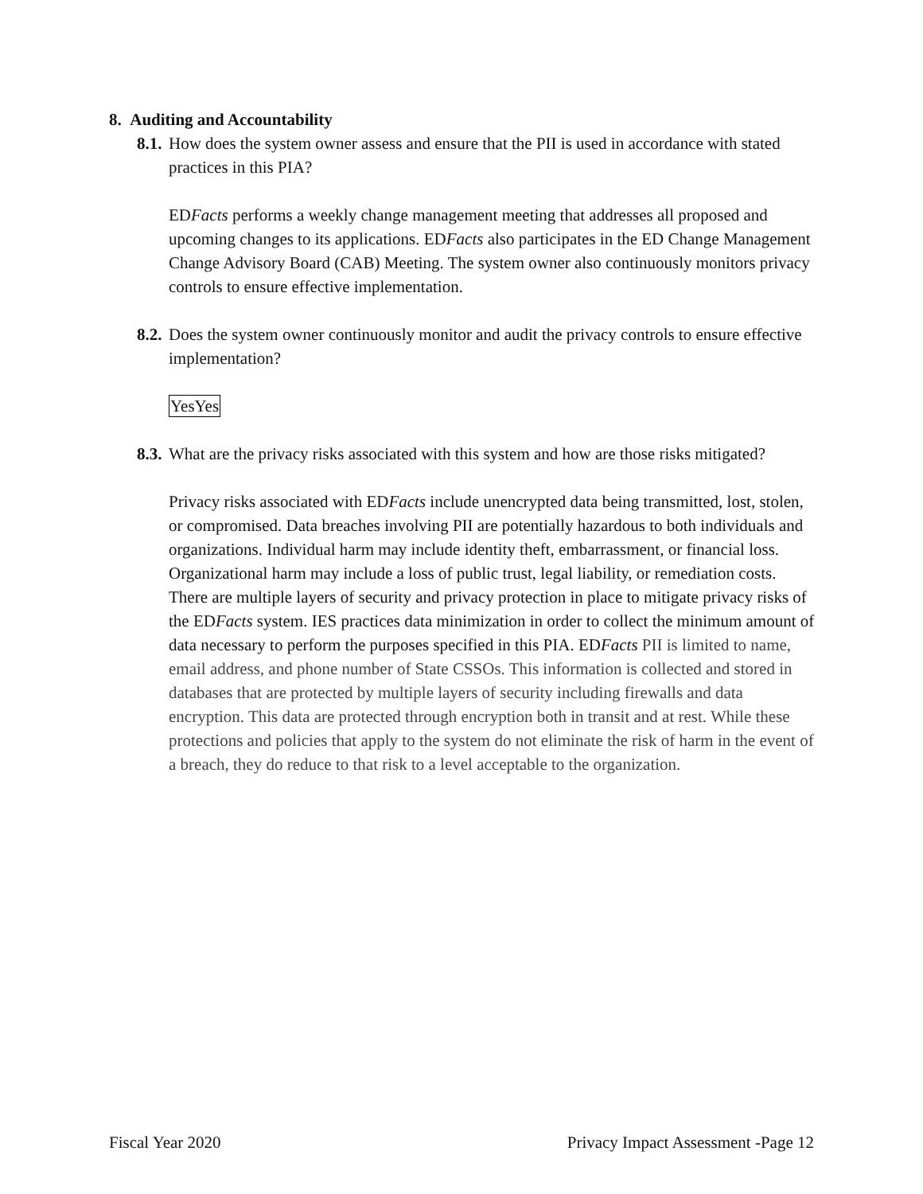8. Auditing and Accountability
8.1. How does the system owner assess and ensure that the PII is used in accordance with stated practices in this PIA?
EDFacts performs a weekly change management meeting that addresses all proposed and upcoming changes to its applications. EDFacts also participates in the ED Change Management Change Advisory Board (CAB) Meeting. The system owner also continuously monitors privacy controls to ensure effective implementation.
8.2. Does the system owner continuously monitor and audit the privacy controls to ensure effective implementation?
YesYes
8.3. What are the privacy risks associated with this system and how are those risks mitigated?
Privacy risks associated with EDFacts include unencrypted data being transmitted, lost, stolen, or compromised. Data breaches involving PII are potentially hazardous to both individuals and organizations. Individual harm may include identity theft, embarrassment, or financial loss. Organizational harm may include a loss of public trust, legal liability, or remediation costs. There are multiple layers of security and privacy protection in place to mitigate privacy risks of the EDFacts system. IES practices data minimization in order to collect the minimum amount of data necessary to perform the purposes specified in this PIA. EDFacts PII is limited to name, email address, and phone number of State CSSOs. This information is collected and stored in databases that are protected by multiple layers of security including firewalls and data encryption. This data are protected through encryption both in transit and at rest. While these protections and policies that apply to the system do not eliminate the risk of harm in the event of a breach, they do reduce to that risk to a level acceptable to the organization.
Fiscal Year 2020 Privacy Impact Assessment -Page 12